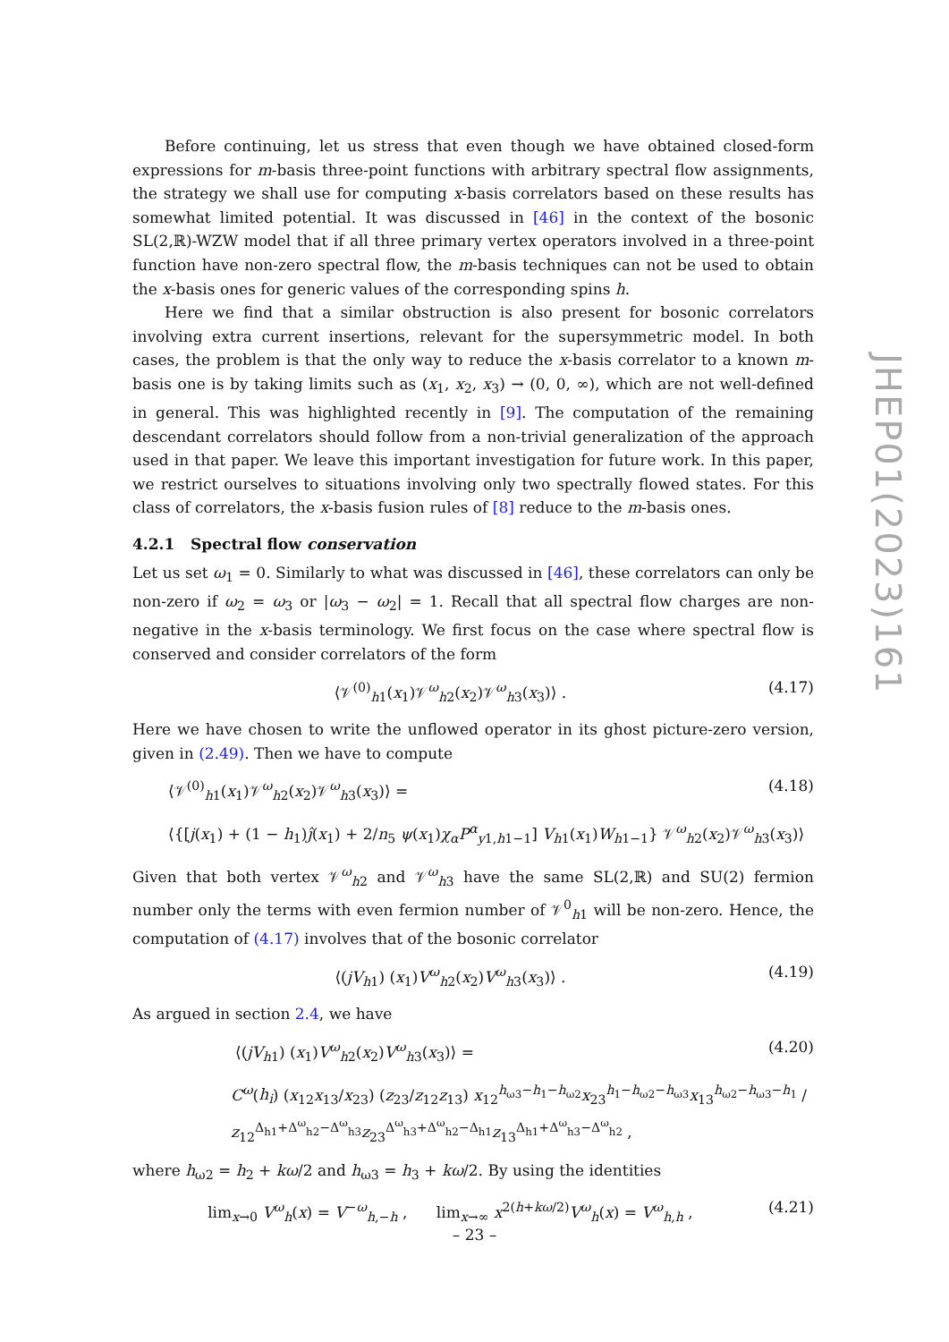Before continuing, let us stress that even though we have obtained closed-form expressions for m-basis three-point functions with arbitrary spectral flow assignments, the strategy we shall use for computing x-basis correlators based on these results has somewhat limited potential. It was discussed in [46] in the context of the bosonic SL(2,ℝ)-WZW model that if all three primary vertex operators involved in a three-point function have non-zero spectral flow, the m-basis techniques can not be used to obtain the x-basis ones for generic values of the corresponding spins h.
Here we find that a similar obstruction is also present for bosonic correlators involving extra current insertions, relevant for the supersymmetric model. In both cases, the problem is that the only way to reduce the x-basis correlator to a known m-basis one is by taking limits such as (x<sub>1</sub>, x<sub>2</sub>, x<sub>3</sub>) → (0, 0, ∞), which are not well-defined in general. This was highlighted recently in [9]. The computation of the remaining descendant correlators should follow from a non-trivial generalization of the approach used in that paper. We leave this important investigation for future work. In this paper, we restrict ourselves to situations involving only two spectrally flowed states. For this class of correlators, the x-basis fusion rules of [8] reduce to the m-basis ones.
4.2.1 Spectral flow conservation
Let us set ω<sub>1</sub> = 0. Similarly to what was discussed in [46], these correlators can only be non-zero if ω<sub>2</sub> = ω<sub>3</sub> or |ω<sub>3</sub> − ω<sub>2</sub>| = 1. Recall that all spectral flow charges are non-negative in the x-basis terminology. We first focus on the case where spectral flow is conserved and consider correlators of the form
⟨𝒱<sup>(0)</sup><sub>h1</sub>(x<sub>1</sub>)𝒱<sup>ω</sup><sub>h2</sub>(x<sub>2</sub>)𝒱<sup>ω</sup><sub>h3</sub>(x<sub>3</sub>)⟩ . (4.17)
Here we have chosen to write the unflowed operator in its ghost picture-zero version, given in (2.49). Then we have to compute
⟨𝒱<sup>(0)</sup><sub>h1</sub>(x<sub>1</sub>)𝒱<sup>ω</sup><sub>h2</sub>(x<sub>2</sub>)𝒱<sup>ω</sup><sub>h3</sub>(x<sub>3</sub>)⟩ = (4.18)
⟨{[j(x<sub>1</sub>) + (1 − h<sub>1</sub>)ĵ(x<sub>1</sub>) + 2/n<sub>5</sub> ψ(x<sub>1</sub>)χ<sub>α</sub>P<sup>α</sup><sub>y1,h1−1</sub>] V<sub>h1</sub>(x<sub>1</sub>)W<sub>h1−1</sub>} 𝒱<sup>ω</sup><sub>h2</sub>(x<sub>2</sub>)𝒱<sup>ω</sup><sub>h3</sub>(x<sub>3</sub>)⟩
Given that both vertex 𝒱<sup>ω</sup><sub>h2</sub> and 𝒱<sup>ω</sup><sub>h3</sub> have the same SL(2,ℝ) and SU(2) fermion number only the terms with even fermion number of 𝒱<sup>0</sup><sub>h1</sub> will be non-zero. Hence, the computation of (4.17) involves that of the bosonic correlator
⟨(jV<sub>h1</sub>) (x<sub>1</sub>)V<sup>ω</sup><sub>h2</sub>(x<sub>2</sub>)V<sup>ω</sup><sub>h3</sub>(x<sub>3</sub>)⟩ . (4.19)
As argued in section 2.4, we have
⟨(jV<sub>h1</sub>) (x<sub>1</sub>)V<sup>ω</sup><sub>h2</sub>(x<sub>2</sub>)V<sup>ω</sup><sub>h3</sub>(x<sub>3</sub>)⟩ = (4.20)
C<sup>ω</sup>(h<sub>i</sub>) (x<sub>12</sub>x<sub>13</sub>/x<sub>23</sub>) (z<sub>23</sub>/z<sub>12</sub>z<sub>13</sub>) x<sub>12</sub><sup>h<sub>ω3</sub>−h<sub>1</sub>−h<sub>ω2</sub></sup>x<sub>23</sub><sup>h<sub>1</sub>−h<sub>ω2</sub>−h<sub>ω3</sub></sup>x<sub>13</sub><sup>h<sub>ω2</sub>−h<sub>ω3</sub>−h<sub>1</sub></sup> / z<sub>12</sub><sup>Δ<sub>h1</sub>+Δ<sup>ω</sup><sub>h2</sub>−Δ<sup>ω</sup><sub>h3</sub></sup>z<sub>23</sub><sup>Δ<sup>ω</sup><sub>h3</sub>+Δ<sup>ω</sup><sub>h2</sub>−Δ<sub>h1</sub></sup>z<sub>13</sub><sup>Δ<sub>h1</sub>+Δ<sup>ω</sup><sub>h3</sub>−Δ<sup>ω</sup><sub>h2</sub></sup> ,
where h<sub>ω2</sub> = h<sub>2</sub> + kω/2 and h<sub>ω3</sub> = h<sub>3</sub> + kω/2. By using the identities
lim<sub>x→0</sub> V<sup>ω</sup><sub>h</sub>(x) = V<sup>−ω</sup><sub>h,−h</sub> , lim<sub>x→∞</sub> x<sup>2(h+kω/2)</sup>V<sup>ω</sup><sub>h</sub>(x) = V<sup>ω</sup><sub>h,h</sub> , (4.21)
JHEP01(2023)161
– 23 –